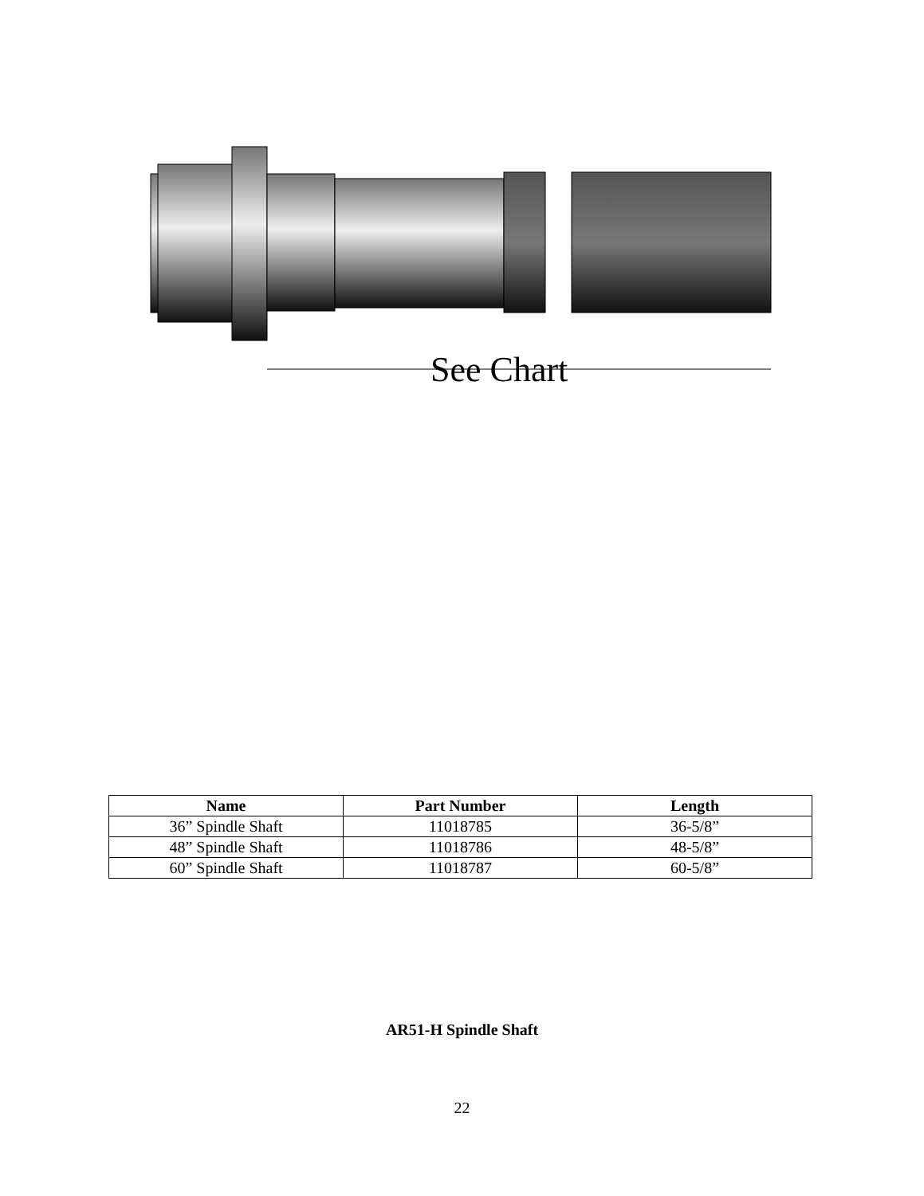See Chart
| Name | Part Number | Length |
| --- | --- | --- |
| 36” Spindle Shaft | 11018785 | 36-5/8” |
| 48” Spindle Shaft | 11018786 | 48-5/8” |
| 60” Spindle Shaft | 11018787 | 60-5/8” |
AR51-H Spindle Shaft
22